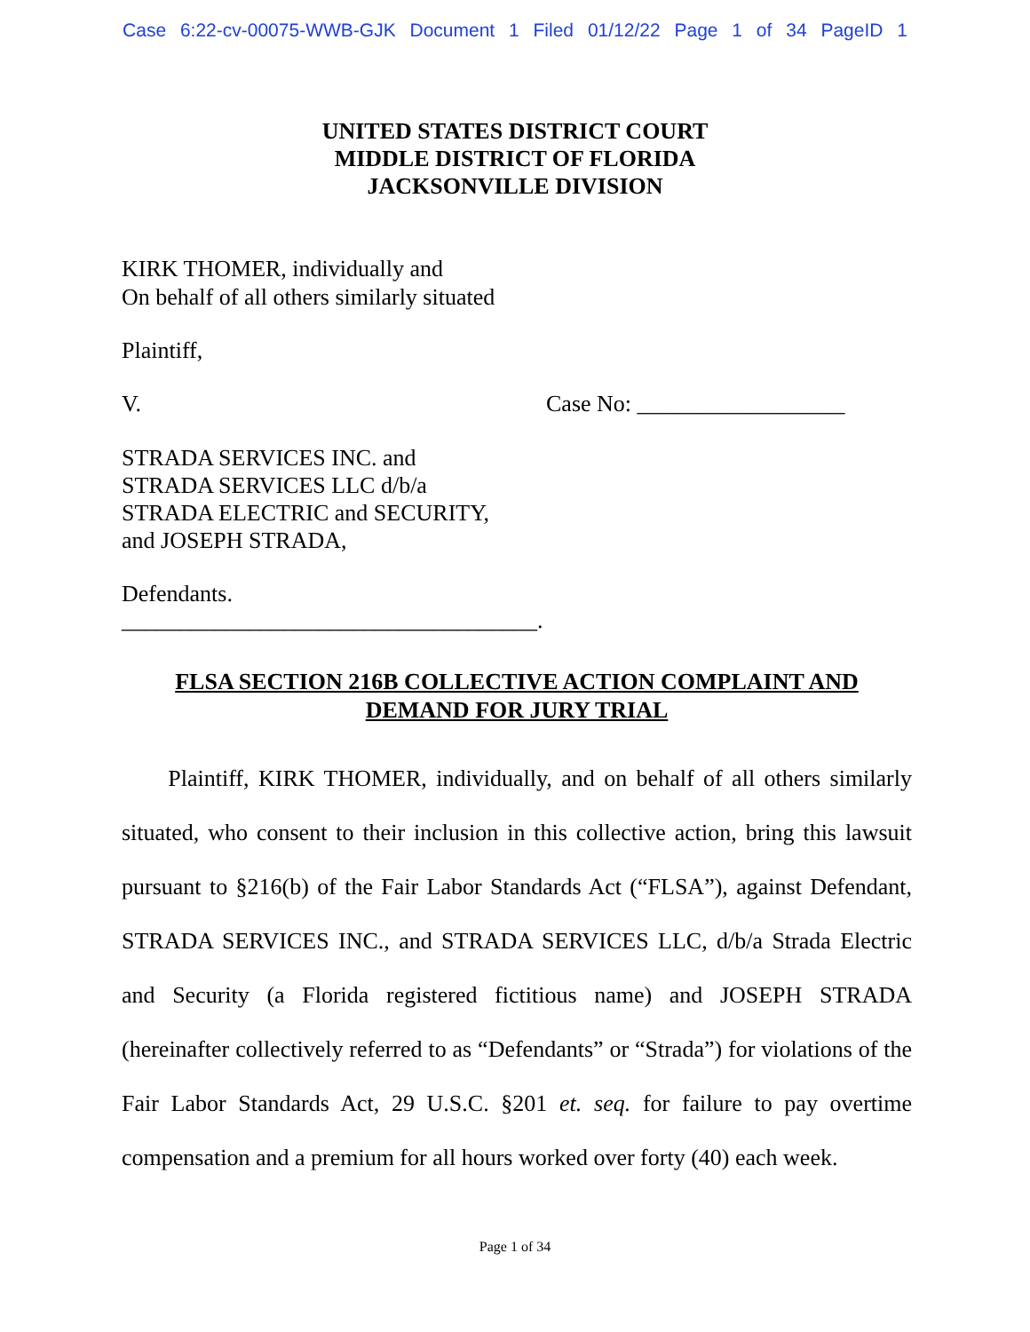Case 6:22-cv-00075-WWB-GJK Document 1 Filed 01/12/22 Page 1 of 34 PageID 1
UNITED STATES DISTRICT COURT
MIDDLE DISTRICT OF FLORIDA
JACKSONVILLE DIVISION
KIRK THOMER, individually and
On behalf of all others similarly situated
Plaintiff,
V. Case No: __________________
STRADA SERVICES INC. and
STRADA SERVICES LLC d/b/a
STRADA ELECTRIC and SECURITY,
and JOSEPH STRADA,
Defendants.
____________________________________.
FLSA SECTION 216B COLLECTIVE ACTION COMPLAINT AND
DEMAND FOR JURY TRIAL
Plaintiff, KIRK THOMER, individually, and on behalf of all others similarly situated, who consent to their inclusion in this collective action, bring this lawsuit pursuant to §216(b) of the Fair Labor Standards Act (“FLSA”), against Defendant, STRADA SERVICES INC., and STRADA SERVICES LLC, d/b/a Strada Electric and Security (a Florida registered fictitious name) and JOSEPH STRADA (hereinafter collectively referred to as “Defendants” or “Strada”) for violations of the Fair Labor Standards Act, 29 U.S.C. §201 et. seq. for failure to pay overtime compensation and a premium for all hours worked over forty (40) each week.
Page 1 of 34